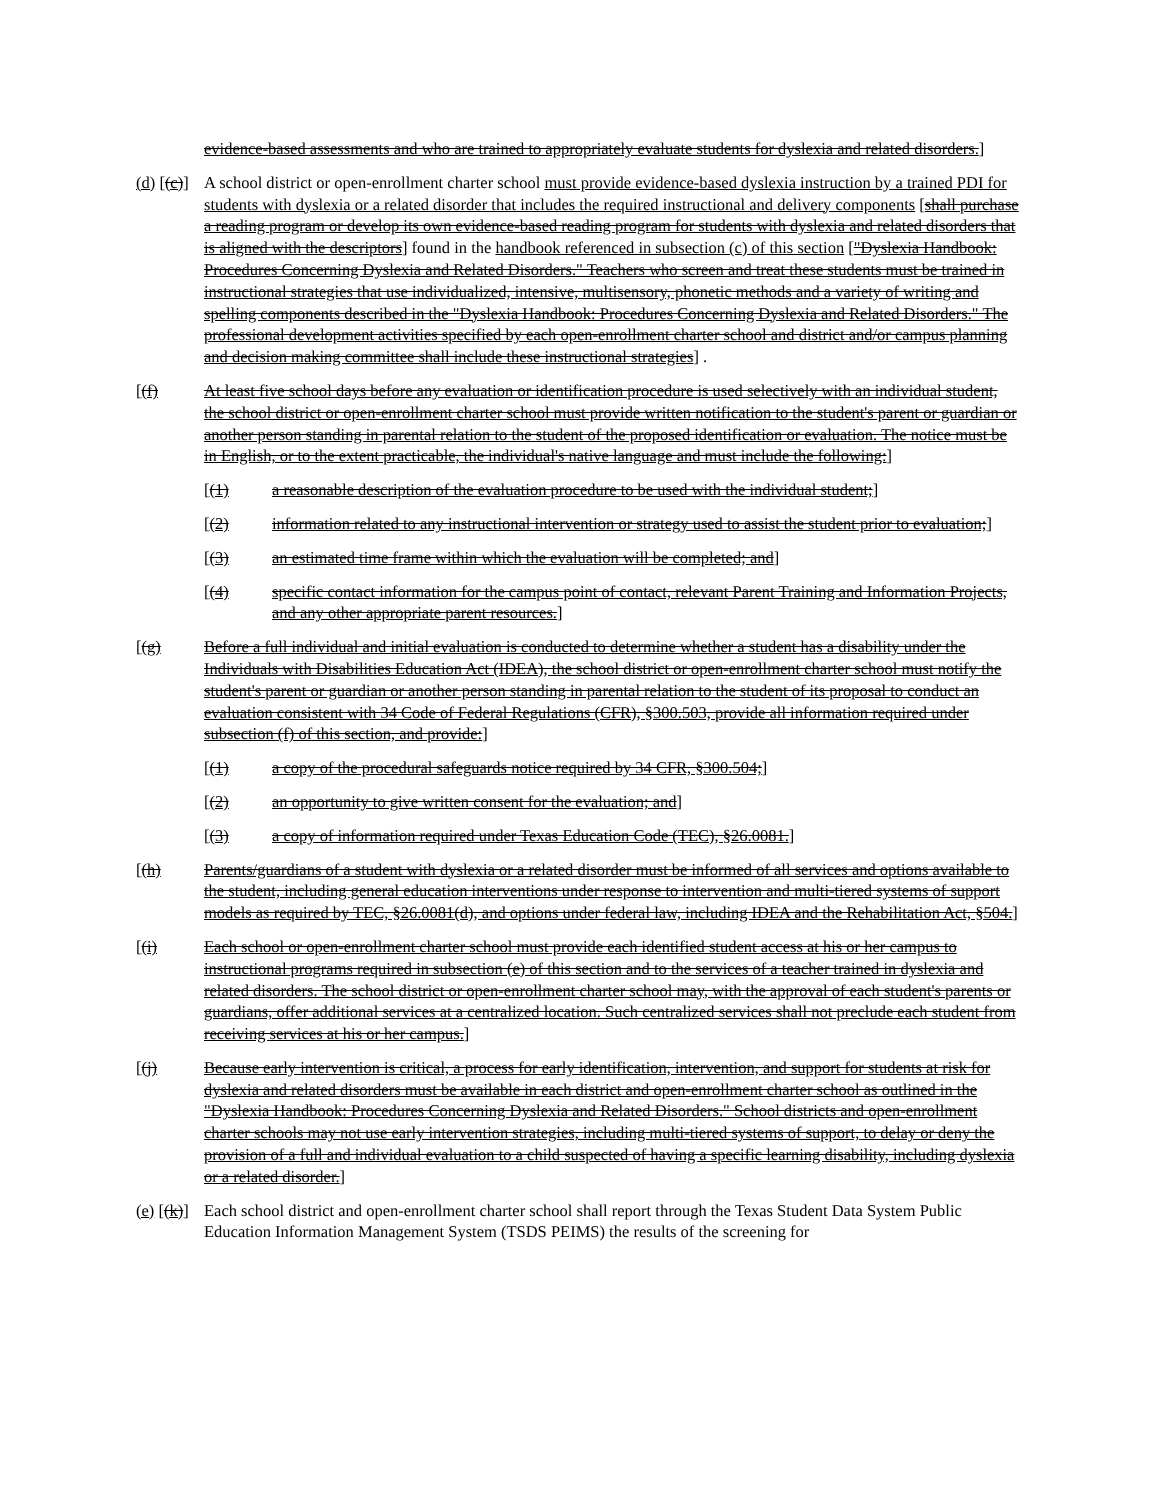evidence-based assessments and who are trained to appropriately evaluate students for dyslexia and related disorders.]
(d) [(c)]
A school district or open-enrollment charter school must provide evidence-based dyslexia instruction by a trained PDI for students with dyslexia or a related disorder that includes the required instructional and delivery components [shall purchase a reading program or develop its own evidence-based reading program for students with dyslexia and related disorders that is aligned with the descriptors] found in the handbook referenced in subsection (c) of this section ["Dyslexia Handbook: Procedures Concerning Dyslexia and Related Disorders." Teachers who screen and treat these students must be trained in instructional strategies that use individualized, intensive, multisensory, phonetic methods and a variety of writing and spelling components described in the "Dyslexia Handbook: Procedures Concerning Dyslexia and Related Disorders." The professional development activities specified by each open-enrollment charter school and district and/or campus planning and decision making committee shall include these instructional strategies] .
[(f) At least five school days before any evaluation or identification procedure is used selectively with an individual student, the school district or open-enrollment charter school must provide written notification to the student's parent or guardian or another person standing in parental relation to the student of the proposed identification or evaluation. The notice must be in English, or to the extent practicable, the individual's native language and must include the following:]
[(1) a reasonable description of the evaluation procedure to be used with the individual student;]
[(2) information related to any instructional intervention or strategy used to assist the student prior to evaluation;]
[(3) an estimated time frame within which the evaluation will be completed; and]
[(4) specific contact information for the campus point of contact, relevant Parent Training and Information Projects, and any other appropriate parent resources.]
[(g) Before a full individual and initial evaluation is conducted to determine whether a student has a disability under the Individuals with Disabilities Education Act (IDEA), the school district or open-enrollment charter school must notify the student's parent or guardian or another person standing in parental relation to the student of its proposal to conduct an evaluation consistent with 34 Code of Federal Regulations (CFR), §300.503, provide all information required under subsection (f) of this section, and provide:]
[(1) a copy of the procedural safeguards notice required by 34 CFR, §300.504;]
[(2) an opportunity to give written consent for the evaluation; and]
[(3) a copy of information required under Texas Education Code (TEC), §26.0081.]
[(h) Parents/guardians of a student with dyslexia or a related disorder must be informed of all services and options available to the student, including general education interventions under response to intervention and multi-tiered systems of support models as required by TEC, §26.0081(d), and options under federal law, including IDEA and the Rehabilitation Act, §504.]
[(i) Each school or open-enrollment charter school must provide each identified student access at his or her campus to instructional programs required in subsection (e) of this section and to the services of a teacher trained in dyslexia and related disorders. The school district or open-enrollment charter school may, with the approval of each student's parents or guardians, offer additional services at a centralized location. Such centralized services shall not preclude each student from receiving services at his or her campus.]
[(j) Because early intervention is critical, a process for early identification, intervention, and support for students at risk for dyslexia and related disorders must be available in each district and open-enrollment charter school as outlined in the "Dyslexia Handbook: Procedures Concerning Dyslexia and Related Disorders." School districts and open-enrollment charter schools may not use early intervention strategies, including multi-tiered systems of support, to delay or deny the provision of a full and individual evaluation to a child suspected of having a specific learning disability, including dyslexia or a related disorder.]
(e) [(k)]
Each school district and open-enrollment charter school shall report through the Texas Student Data System Public Education Information Management System (TSDS PEIMS) the results of the screening for